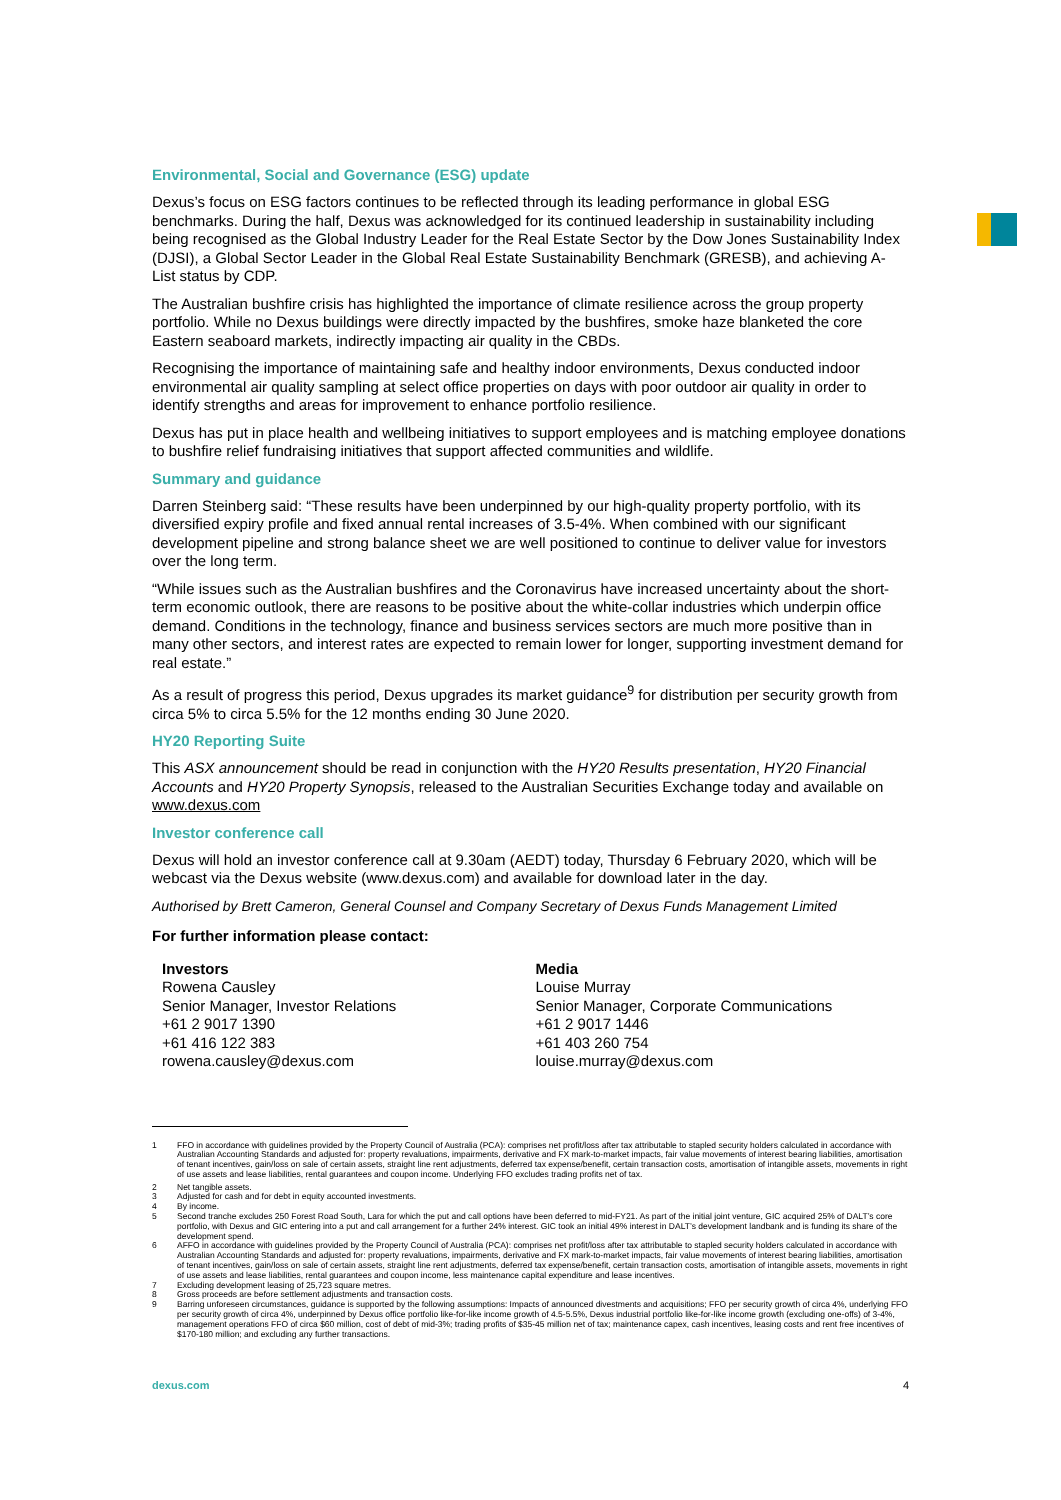Environmental, Social and Governance (ESG) update
Dexus’s focus on ESG factors continues to be reflected through its leading performance in global ESG benchmarks. During the half, Dexus was acknowledged for its continued leadership in sustainability including being recognised as the Global Industry Leader for the Real Estate Sector by the Dow Jones Sustainability Index (DJSI), a Global Sector Leader in the Global Real Estate Sustainability Benchmark (GRESB), and achieving A-List status by CDP.
The Australian bushfire crisis has highlighted the importance of climate resilience across the group property portfolio. While no Dexus buildings were directly impacted by the bushfires, smoke haze blanketed the core Eastern seaboard markets, indirectly impacting air quality in the CBDs.
Recognising the importance of maintaining safe and healthy indoor environments, Dexus conducted indoor environmental air quality sampling at select office properties on days with poor outdoor air quality in order to identify strengths and areas for improvement to enhance portfolio resilience.
Dexus has put in place health and wellbeing initiatives to support employees and is matching employee donations to bushfire relief fundraising initiatives that support affected communities and wildlife.
Summary and guidance
Darren Steinberg said: “These results have been underpinned by our high-quality property portfolio, with its diversified expiry profile and fixed annual rental increases of 3.5-4%. When combined with our significant development pipeline and strong balance sheet we are well positioned to continue to deliver value for investors over the long term.
“While issues such as the Australian bushfires and the Coronavirus have increased uncertainty about the short-term economic outlook, there are reasons to be positive about the white-collar industries which underpin office demand. Conditions in the technology, finance and business services sectors are much more positive than in many other sectors, and interest rates are expected to remain lower for longer, supporting investment demand for real estate.”
As a result of progress this period, Dexus upgrades its market guidance<sup>9</sup> for distribution per security growth from circa 5% to circa 5.5% for the 12 months ending 30 June 2020.
HY20 Reporting Suite
This ASX announcement should be read in conjunction with the HY20 Results presentation, HY20 Financial Accounts and HY20 Property Synopsis, released to the Australian Securities Exchange today and available on www.dexus.com
Investor conference call
Dexus will hold an investor conference call at 9.30am (AEDT) today, Thursday 6 February 2020, which will be webcast via the Dexus website (www.dexus.com) and available for download later in the day.
Authorised by Brett Cameron, General Counsel and Company Secretary of Dexus Funds Management Limited
For further information please contact:
Investors
Rowena Causley
Senior Manager, Investor Relations
+61 2 9017 1390
+61 416 122 383
rowena.causley@dexus.com
Media
Louise Murray
Senior Manager, Corporate Communications
+61 2 9017 1446
+61 403 260 754
louise.murray@dexus.com
1
FFO in accordance with guidelines provided by the Property Council of Australia (PCA): comprises net profit/loss after tax attributable to stapled security holders calculated in accordance with Australian Accounting Standards and adjusted for: property revaluations, impairments, derivative and FX mark-to-market impacts, fair value movements of interest bearing liabilities, amortisation of tenant incentives, gain/loss on sale of certain assets, straight line rent adjustments, deferred tax expense/benefit, certain transaction costs, amortisation of intangible assets, movements in right of use assets and lease liabilities, rental guarantees and coupon income. Underlying FFO excludes trading profits net of tax.
2 Net tangible assets.
3 Adjusted for cash and for debt in equity accounted investments.
4 By income.
5 Second tranche excludes 250 Forest Road South, Lara for which the put and call options have been deferred to mid-FY21. As part of the initial joint venture, GIC acquired 25% of DALT’s core portfolio, with Dexus and GIC entering into a put and call arrangement for a further 24% interest. GIC took an initial 49% interest in DALT’s development landbank and is funding its share of the development spend.
6 AFFO in accordance with guidelines provided by the Property Council of Australia (PCA): comprises net profit/loss after tax attributable to stapled security holders calculated in accordance with Australian Accounting Standards and adjusted for: property revaluations, impairments, derivative and FX mark-to-market impacts, fair value movements of interest bearing liabilities, amortisation of tenant incentives, gain/loss on sale of certain assets, straight line rent adjustments, deferred tax expense/benefit, certain transaction costs, amortisation of intangible assets, movements in right of use assets and lease liabilities, rental guarantees and coupon income, less maintenance capital expenditure and lease incentives.
7 Excluding development leasing of 25,723 square metres.
8 Gross proceeds are before settlement adjustments and transaction costs.
9 Barring unforeseen circumstances, guidance is supported by the following assumptions: Impacts of announced divestments and acquisitions; FFO per security growth of circa 4%, underlying FFO per security growth of circa 4%, underpinned by Dexus office portfolio like-for-like income growth of 4.5-5.5%, Dexus industrial portfolio like-for-like income growth (excluding one-offs) of 3-4%, management operations FFO of circa $60 million, cost of debt of mid-3%; trading profits of $35-45 million net of tax; maintenance capex, cash incentives, leasing costs and rent free incentives of $170-180 million; and excluding any further transactions.
dexus.com 4